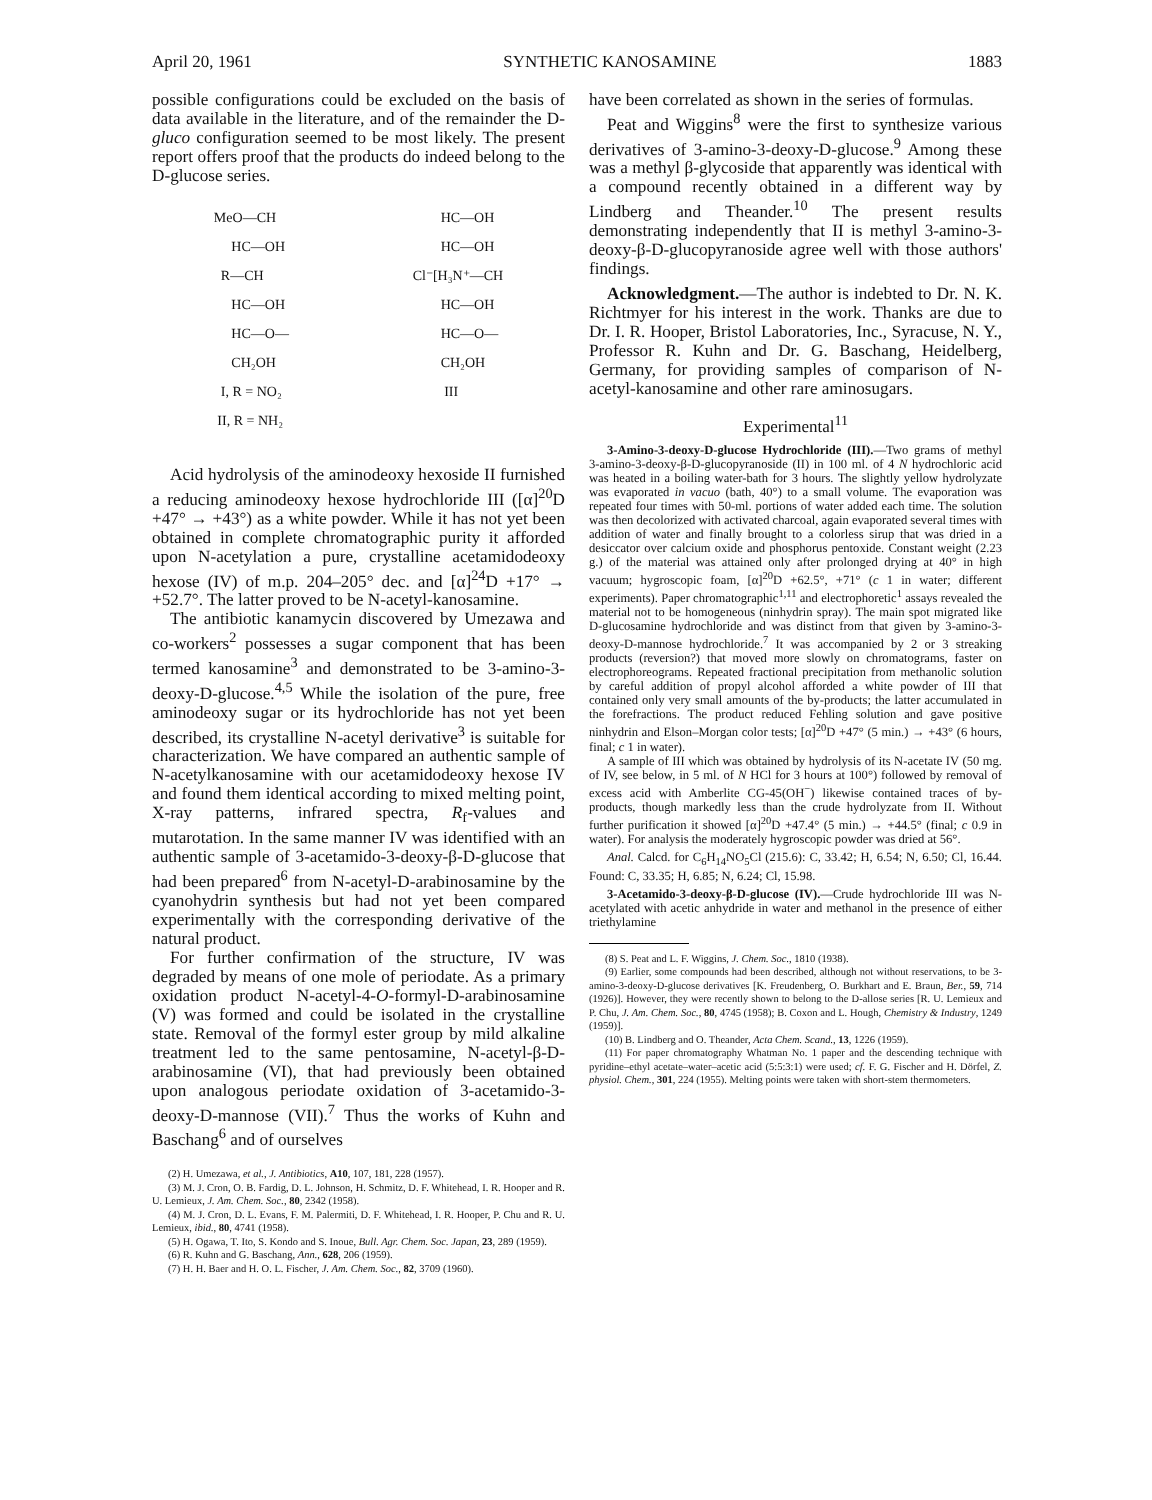April 20, 1961 SYNTHETIC KANOSAMINE 1883
possible configurations could be excluded on the basis of data available in the literature, and of the remainder the D-gluco configuration seemed to be most likely. The present report offers proof that the products do indeed belong to the D-glucose series.
MeO—CH
     HC—OH
  R—CH
     HC—OH
     HC—O—
     CH₂OH
  I, R = NO₂
 II, R = NH₂
        HC—OH
        HC—OH
Cl⁻[H₃N⁺—CH
        HC—OH
        HC—O—
        CH₂OH
         III
Acid hydrolysis of the aminodeoxy hexoside II furnished a reducing aminodeoxy hexose hydrochloride III ([α]<sup>20</sup>D +47° → +43°) as a white powder. While it has not yet been obtained in complete chromatographic purity it afforded upon N-acetylation a pure, crystalline acetamidodeoxy hexose (IV) of m.p. 204–205° dec. and [α]<sup>24</sup>D +17° → +52.7°. The latter proved to be N-acetyl-kanosamine.
The antibiotic kanamycin discovered by Umezawa and co-workers<sup>2</sup> possesses a sugar component that has been termed kanosamine<sup>3</sup> and demonstrated to be 3-amino-3-deoxy-D-glucose.<sup>4,5</sup> While the isolation of the pure, free aminodeoxy sugar or its hydrochloride has not yet been described, its crystalline N-acetyl derivative<sup>3</sup> is suitable for characterization. We have compared an authentic sample of N-acetylkanosamine with our acetamidodeoxy hexose IV and found them identical according to mixed melting point, X-ray patterns, infrared spectra, R<sub>f</sub>-values and mutarotation. In the same manner IV was identified with an authentic sample of 3-acetamido-3-deoxy-β-D-glucose that had been prepared<sup>6</sup> from N-acetyl-D-arabinosamine by the cyanohydrin synthesis but had not yet been compared experimentally with the corresponding derivative of the natural product.
For further confirmation of the structure, IV was degraded by means of one mole of periodate. As a primary oxidation product N-acetyl-4-O-formyl-D-arabinosamine (V) was formed and could be isolated in the crystalline state. Removal of the formyl ester group by mild alkaline treatment led to the same pentosamine, N-acetyl-β-D-arabinosamine (VI), that had previously been obtained upon analogous periodate oxidation of 3-acetamido-3-deoxy-D-mannose (VII).<sup>7</sup> Thus the works of Kuhn and Baschang<sup>6</sup> and of ourselves
(2) H. Umezawa, et al., J. Antibiotics, A10, 107, 181, 228 (1957).
(3) M. J. Cron, O. B. Fardig, D. L. Johnson, H. Schmitz, D. F. Whitehead, I. R. Hooper and R. U. Lemieux, J. Am. Chem. Soc., 80, 2342 (1958).
(4) M. J. Cron, D. L. Evans, F. M. Palermiti, D. F. Whitehead, I. R. Hooper, P. Chu and R. U. Lemieux, ibid., 80, 4741 (1958).
(5) H. Ogawa, T. Ito, S. Kondo and S. Inoue, Bull. Agr. Chem. Soc. Japan, 23, 289 (1959).
(6) R. Kuhn and G. Baschang, Ann., 628, 206 (1959).
(7) H. H. Baer and H. O. L. Fischer, J. Am. Chem. Soc., 82, 3709 (1960).
have been correlated as shown in the series of formulas.
Peat and Wiggins<sup>8</sup> were the first to synthesize various derivatives of 3-amino-3-deoxy-D-glucose.<sup>9</sup> Among these was a methyl β-glycoside that apparently was identical with a compound recently obtained in a different way by Lindberg and Theander.<sup>10</sup> The present results demonstrating independently that II is methyl 3-amino-3-deoxy-β-D-glucopyranoside agree well with those authors' findings.
Acknowledgment.—The author is indebted to Dr. N. K. Richtmyer for his interest in the work. Thanks are due to Dr. I. R. Hooper, Bristol Laboratories, Inc., Syracuse, N. Y., Professor R. Kuhn and Dr. G. Baschang, Heidelberg, Germany, for providing samples of comparison of N-acetyl-kanosamine and other rare aminosugars.
Experimental<sup>11</sup>
3-Amino-3-deoxy-D-glucose Hydrochloride (III).—Two grams of methyl 3-amino-3-deoxy-β-D-glucopyranoside (II) in 100 ml. of 4 N hydrochloric acid was heated in a boiling water-bath for 3 hours. The slightly yellow hydrolyzate was evaporated in vacuo (bath, 40°) to a small volume. The evaporation was repeated four times with 50-ml. portions of water added each time. The solution was then decolorized with activated charcoal, again evaporated several times with addition of water and finally brought to a colorless sirup that was dried in a desiccator over calcium oxide and phosphorus pentoxide. Constant weight (2.23 g.) of the material was attained only after prolonged drying at 40° in high vacuum; hygroscopic foam, [α]<sup>20</sup>D +62.5°, +71° (c 1 in water; different experiments). Paper chromatographic<sup>1,11</sup> and electrophoretic<sup>1</sup> assays revealed the material not to be homogeneous (ninhydrin spray). The main spot migrated like D-glucosamine hydrochloride and was distinct from that given by 3-amino-3-deoxy-D-mannose hydrochloride.<sup>7</sup> It was accompanied by 2 or 3 streaking products (reversion?) that moved more slowly on chromatograms, faster on electrophoreograms. Repeated fractional precipitation from methanolic solution by careful addition of propyl alcohol afforded a white powder of III that contained only very small amounts of the by-products; the latter accumulated in the forefractions. The product reduced Fehling solution and gave positive ninhydrin and Elson–Morgan color tests; [α]<sup>20</sup>D +47° (5 min.) → +43° (6 hours, final; c 1 in water).
A sample of III which was obtained by hydrolysis of its N-acetate IV (50 mg. of IV, see below, in 5 ml. of N HCl for 3 hours at 100°) followed by removal of excess acid with Amberlite CG-45(OH<sup>−</sup>) likewise contained traces of by-products, though markedly less than the crude hydrolyzate from II. Without further purification it showed [α]<sup>20</sup>D +47.4° (5 min.) → +44.5° (final; c 0.9 in water). For analysis the moderately hygroscopic powder was dried at 56°.
Anal. Calcd. for C<sub>6</sub>H<sub>14</sub>NO<sub>5</sub>Cl (215.6): C, 33.42; H, 6.54; N, 6.50; Cl, 16.44. Found: C, 33.35; H, 6.85; N, 6.24; Cl, 15.98.
3-Acetamido-3-deoxy-β-D-glucose (IV).—Crude hydrochloride III was N-acetylated with acetic anhydride in water and methanol in the presence of either triethylamine
(8) S. Peat and L. F. Wiggins, J. Chem. Soc., 1810 (1938).
(9) Earlier, some compounds had been described, although not without reservations, to be 3-amino-3-deoxy-D-glucose derivatives [K. Freudenberg, O. Burkhart and E. Braun, Ber., 59, 714 (1926)]. However, they were recently shown to belong to the D-allose series [R. U. Lemieux and P. Chu, J. Am. Chem. Soc., 80, 4745 (1958); B. Coxon and L. Hough, Chemistry & Industry, 1249 (1959)].
(10) B. Lindberg and O. Theander, Acta Chem. Scand., 13, 1226 (1959).
(11) For paper chromatography Whatman No. 1 paper and the descending technique with pyridine–ethyl acetate–water–acetic acid (5:5:3:1) were used; cf. F. G. Fischer and H. Dörfel, Z. physiol. Chem., 301, 224 (1955). Melting points were taken with short-stem thermometers.